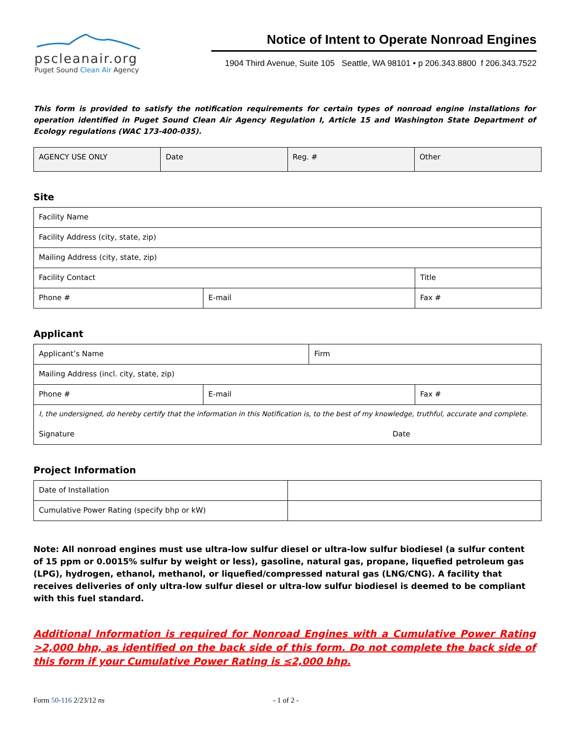pscleanair.org
Puget Sound Clean Air Agency
Notice of Intent to Operate Nonroad Engines
1904 Third Avenue, Suite 105 Seattle, WA 98101 • p 206.343.8800 f 206.343.7522
This form is provided to satisfy the notification requirements for certain types of nonroad engine installations for operation identified in Puget Sound Clean Air Agency Regulation I, Article 15 and Washington State Department of Ecology regulations (WAC 173-400-035).
| AGENCY USE ONLY | Date | Reg. # | Other |
Site
| Facility Name | | |
| Facility Address (city, state, zip) | | |
| Mailing Address (city, state, zip) | | |
| Facility Contact | | Title |
| Phone # | E-mail | Fax # |
Applicant
| Applicant’s Name | | Firm | |
| Mailing Address (incl. city, state, zip) | | | |
| Phone # | E-mail | | Fax # |
| I, the undersigned, do hereby certify that the information in this Notification is, to the best of my knowledge, truthful, accurate and complete. | | | |
| Signature | | Date | |
Project Information
| Date of Installation | |
| Cumulative Power Rating (specify bhp or kW) | |
Note: All nonroad engines must use ultra-low sulfur diesel or ultra-low sulfur biodiesel (a sulfur content of 15 ppm or 0.0015% sulfur by weight or less), gasoline, natural gas, propane, liquefied petroleum gas (LPG), hydrogen, ethanol, methanol, or liquefied/compressed natural gas (LNG/CNG). A facility that receives deliveries of only ultra-low sulfur diesel or ultra-low sulfur biodiesel is deemed to be compliant with this fuel standard.
Additional Information is required for Nonroad Engines with a Cumulative Power Rating >2,000 bhp, as identified on the back side of this form. Do not complete the back side of this form if your Cumulative Power Rating is ≤2,000 bhp.
Form 50-116 2/23/12 ns - 1 of 2 -